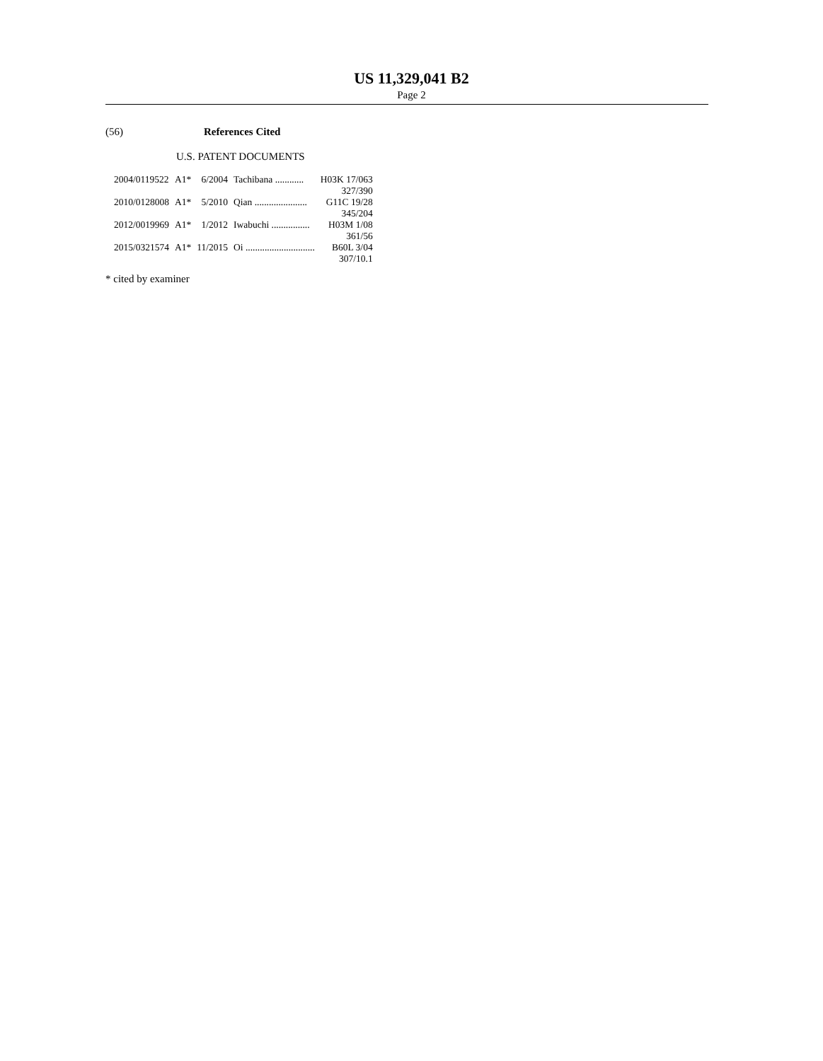US 11,329,041 B2
Page 2
(56) References Cited
U.S. PATENT DOCUMENTS
| 2004/0119522 | A1* | 6/2004 | Tachibana ............ | H03K 17/063 |
| | | | | 327/390 |
| 2010/0128008 | A1* | 5/2010 | Qian ...................... | G11C 19/28 |
| | | | | 345/204 |
| 2012/0019969 | A1* | 1/2012 | Iwabuchi ................ | H03M 1/08 |
| | | | | 361/56 |
| 2015/0321574 | A1* | 11/2015 | Oi ............................. | B60L 3/04 |
| | | | | 307/10.1 |
* cited by examiner